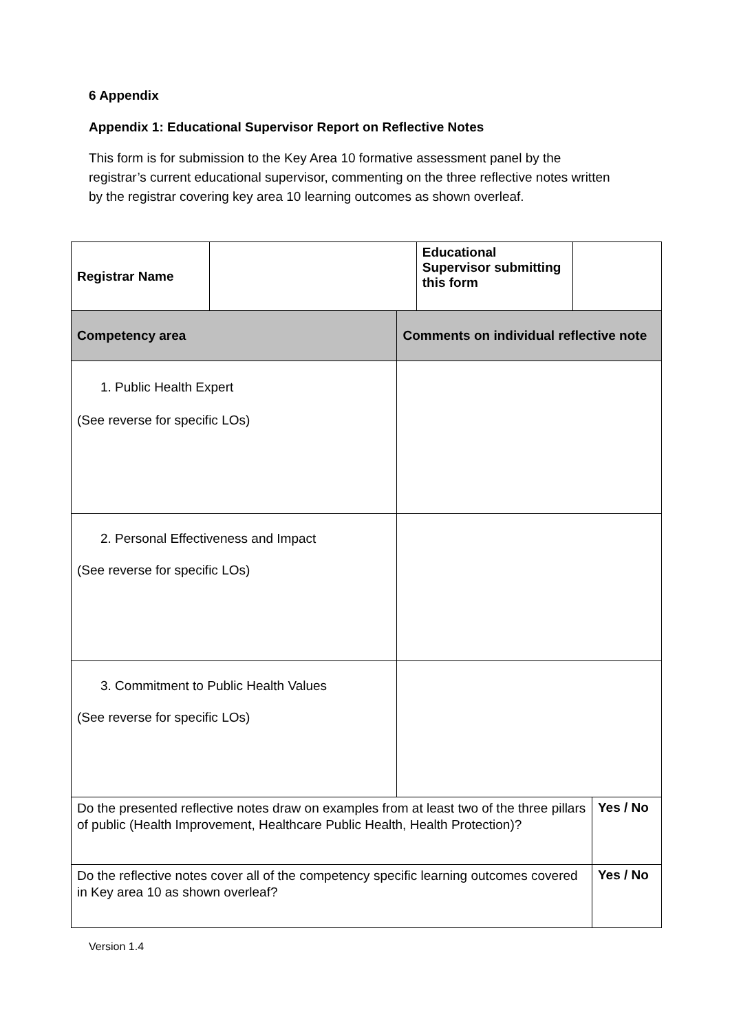6 Appendix
Appendix 1: Educational Supervisor Report on Reflective Notes
This form is for submission to the Key Area 10 formative assessment panel by the registrar’s current educational supervisor, commenting on the three reflective notes written by the registrar covering key area 10 learning outcomes as shown overleaf.
| Registrar Name | | | Educational Supervisor submitting this form | | |
| Competency area | | Comments on individual reflective note | | | |
| 1. Public Health Expert (See reverse for specific LOs) | | | | | |
| 2. Personal Effectiveness and Impact (See reverse for specific LOs) | | | | | |
| 3. Commitment to Public Health Values (See reverse for specific LOs) | | | | | |
| Do the presented reflective notes draw on examples from at least two of the three pillars of public (Health Improvement, Healthcare Public Health, Health Protection)? | | | | | Yes / No |
| Do the reflective notes cover all of the competency specific learning outcomes covered in Key area 10 as shown overleaf? | | | | | Yes / No |
Version 1.4